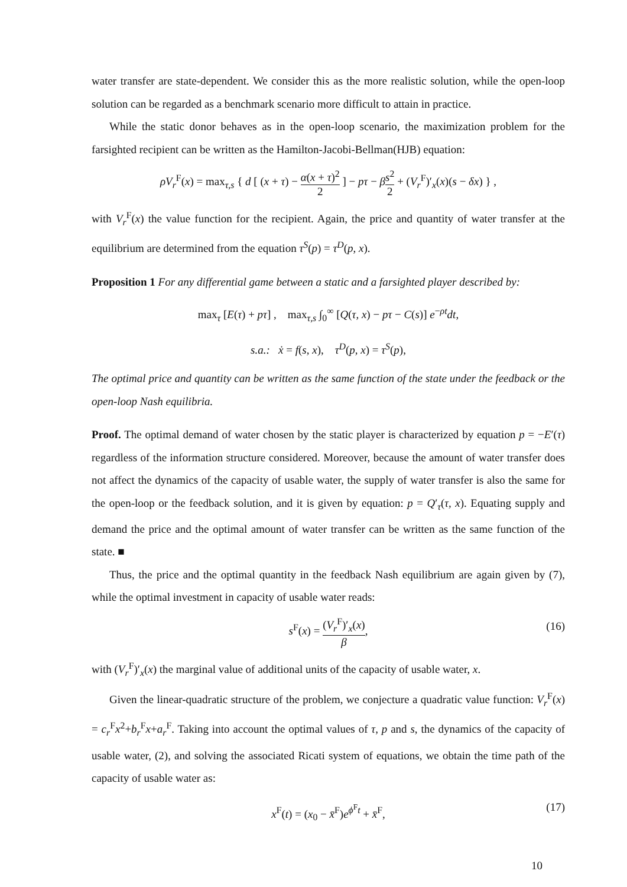water transfer are state-dependent. We consider this as the more realistic solution, while the open-loop solution can be regarded as a benchmark scenario more difficult to attain in practice.
While the static donor behaves as in the open-loop scenario, the maximization problem for the farsighted recipient can be written as the Hamilton-Jacobi-Bellman(HJB) equation:
ρV<sub>r</sub><sup>F</sup>(x) = max<sub>τ,s</sub> { d [ (x + τ) − α(x + τ)<sup>2</sup> 2 ] − pτ − βs<sup>2</sup> 2 + (V<sub>r</sub><sup>F</sup>)′<sub>x</sub>(x)(s − δx) } ,
with V<sub>r</sub><sup>F</sup>(x) the value function for the recipient. Again, the price and quantity of water transfer at the equilibrium are determined from the equation τ<sup>S</sup>(p) = τ<sup>D</sup>(p, x).
Proposition 1 For any differential game between a static and a farsighted player described by:
max<sub>τ</sub> [E(τ) + pτ] , max<sub>τ,s</sub> ∫<sub>0</sub><sup>∞</sup> [Q(τ, x) − pτ − C(s)] e<sup>−ρt</sup>dt,
s.a.: ẋ = f(s, x), τ<sup>D</sup>(p, x) = τ<sup>S</sup>(p),
The optimal price and quantity can be written as the same function of the state under the feedback or the open-loop Nash equilibria.
Proof. The optimal demand of water chosen by the static player is characterized by equation p = −E′(τ) regardless of the information structure considered. Moreover, because the amount of water transfer does not affect the dynamics of the capacity of usable water, the supply of water transfer is also the same for the open-loop or the feedback solution, and it is given by equation: p = Q′<sub>τ</sub>(τ, x). Equating supply and demand the price and the optimal amount of water transfer can be written as the same function of the state. ■
Thus, the price and the optimal quantity in the feedback Nash equilibrium are again given by (7), while the optimal investment in capacity of usable water reads:
s<sup>F</sup>(x) = (V<sub>r</sub><sup>F</sup>)′<sub>x</sub>(x) β,
(16)
with (V<sub>r</sub><sup>F</sup>)′<sub>x</sub>(x) the marginal value of additional units of the capacity of usable water, x.
Given the linear-quadratic structure of the problem, we conjecture a quadratic value function: V<sub>r</sub><sup>F</sup>(x) = c<sub>r</sub><sup>F</sup>x<sup>2</sup>+b<sub>r</sub><sup>F</sup>x+a<sub>r</sub><sup>F</sup>. Taking into account the optimal values of τ, p and s, the dynamics of the capacity of usable water, (2), and solving the associated Ricati system of equations, we obtain the time path of the capacity of usable water as:
x<sup>F</sup>(t) = (x<sub>0</sub> − x̄<sup>F</sup>)e<sup>ϕ<sup>F</sup>t</sup> + x̄<sup>F</sup>, (17)
10